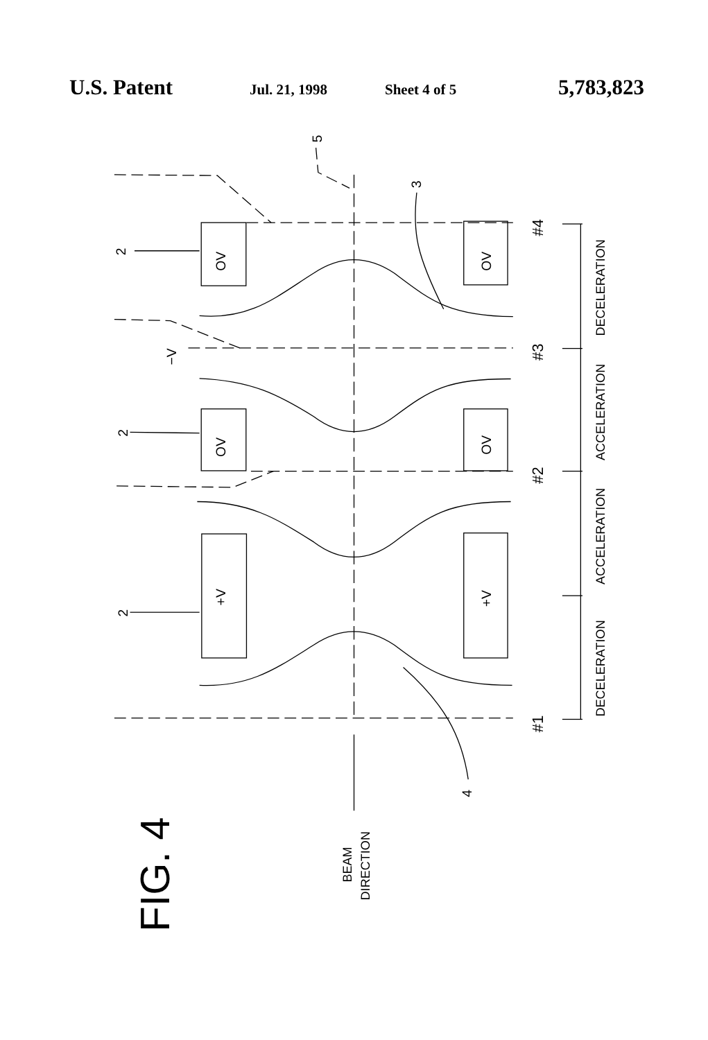U.S. Patent Jul. 21, 1998 Sheet 4 of 5 5,783,823
FIG. 4
BEAM
DIRECTION
2
2
2
3
4
5
−V
OV
OV
OV
OV
+V
+V
#4
#3
#2
#1
DECELERATION
ACCELERATION
ACCELERATION
DECELERATION